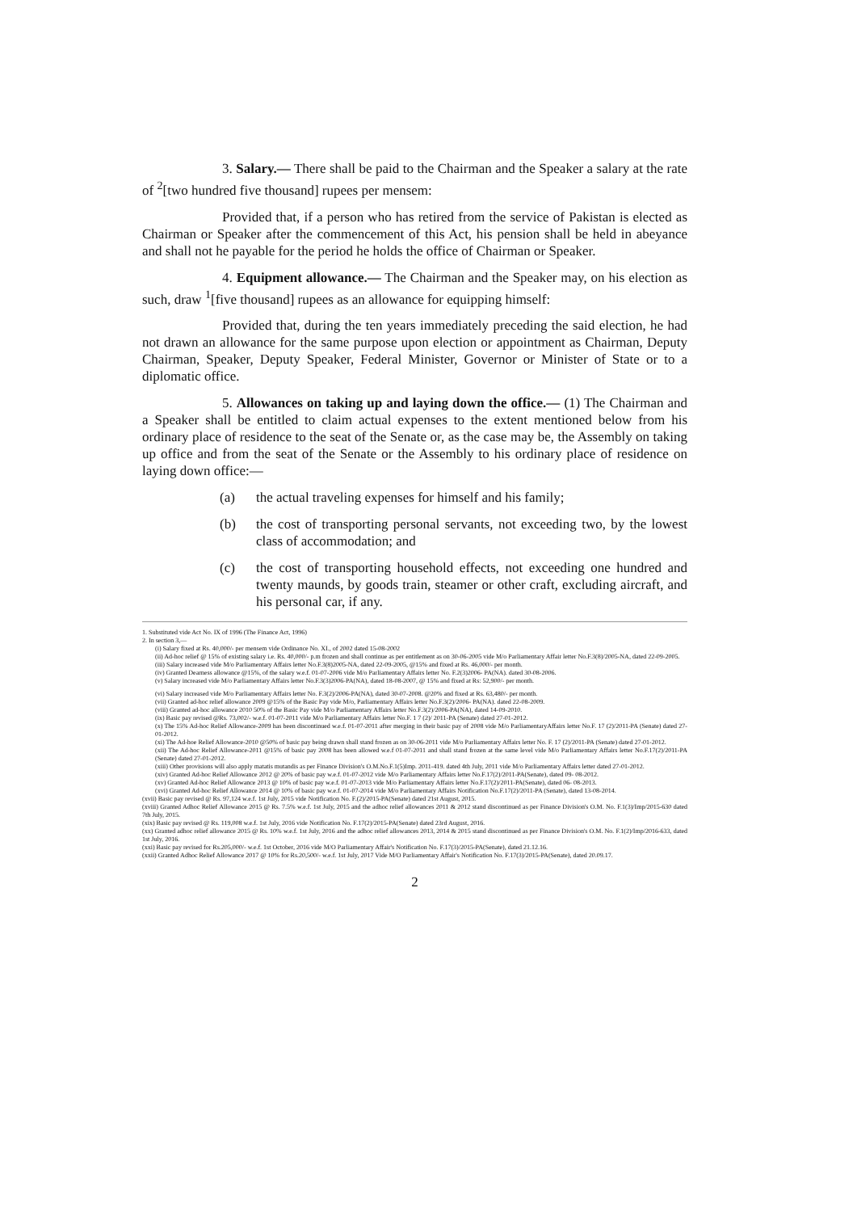3. Salary.— There shall be paid to the Chairman and the Speaker a salary at the rate of <sup>2</sup>[two hundred five thousand] rupees per mensem:
Provided that, if a person who has retired from the service of Pakistan is elected as Chairman or Speaker after the commencement of this Act, his pension shall be held in abeyance and shall not he payable for the period he holds the office of Chairman or Speaker.
4. Equipment allowance.— The Chairman and the Speaker may, on his election as such, draw <sup>1</sup>[five thousand] rupees as an allowance for equipping himself:
Provided that, during the ten years immediately preceding the said election, he had not drawn an allowance for the same purpose upon election or appointment as Chairman, Deputy Chairman, Speaker, Deputy Speaker, Federal Minister, Governor or Minister of State or to a diplomatic office.
5. Allowances on taking up and laying down the office.— (1) The Chairman and a Speaker shall be entitled to claim actual expenses to the extent mentioned below from his ordinary place of residence to the seat of the Senate or, as the case may be, the Assembly on taking up office and from the seat of the Senate or the Assembly to his ordinary place of residence on laying down office:—
(a) the actual traveling expenses for himself and his family;
(b) the cost of transporting personal servants, not exceeding two, by the lowest class of accommodation; and
(c) the cost of transporting household effects, not exceeding one hundred and twenty maunds, by goods train, steamer or other craft, excluding aircraft, and his personal car, if any.
1. Substituted vide Act No. IX of 1996 (The Finance Act, 1996)
2. In section 3,—
(i) Salary fixed at Rs. 40,000/- per mensem vide Ordinance No. XI., of 2002 dated 15-08-2002
(ii) Ad-hoc relief @ 15% of existing salary i.e. Rs. 40,000/- p.m frozen and shall continue as per entitlement as on 30-06-2005 vide M/o Parliamentary Affair letter No.F.3(8)/2005-NA, dated 22-09-2005.
(iii) Salary increased vide M/o Parliamentary Affairs letter No.F.3(8)2005-NA, dated 22-09-2005, @15% and fixed at Rs. 46,000/- per month.
(iv) Granted Dearness allowance @15%, of the salary w.e.f. 01-07-2006 vide M/o Parliamentary Affairs letter No. F.2(3)2006- PA(NA). dated 30-08-2006.
(v) Salary increased vide M/o Parliamentary Affairs letter No.F.3(3)2006-PA(NA), dated 18-08-2007, @ 15% and fixed at Rs: 52,900/- per month.
(vi) Salary increased vide M/o Parliamentary Affairs letter No. F.3(2)/2006-PA(NA), dated 30-07-2008. @20% and fixed at Rs. 63,480/- per month.
(vii) Granted ad-hoc relief allowance 2009 @15% of the Basic Pay vide M/o, Parliamentary Affairs letter No.F.3(2)/2006- PA(NA). dated 22-08-2009.
(viii) Granted ad-hoc allowance 2010 50% of the Basic Pay vide M/o Parliamentary Affairs letter No.F.3(2)/2006-PA(NA), dated 14-09-2010.
(ix) Basic pay revised @Rs. 73,002/- w.e.f. 01-07-2011 vide M/o Parliamentary Affairs letter No.F. 1 7 (2)/ 2011-PA (Senate) dated 27-01-2012.
(x) The 15% Ad-hoc Relief Allowance-2009 has been discontinued w.e.f. 01-07-2011 after merging in their basic pay of 2008 vide M/o ParliamentaryAffairs letter No.F. 17 (2)/2011-PA (Senate) dated 27-01-2012.
(xi) The Ad-hoe Relief Allowance-2010 @50% of basic pay being drawn shall stand frozen as on 30-06-2011 vide M/o Parliamentary Affairs letter No. F. 17 (2)/2011-PA (Senate) dated 27-01-2012.
(xii) The Ad-hoc Relief Allowance-2011 @15% of basic pay 2008 has been allowed w.e.f 01-07-2011 and shall stand frozen at the same level vide M/o Parliamentary Affairs letter No.F.17(2)/2011-PA (Senate) dated 27-01-2012.
(xiii) Other provisions will also apply matatis mutandis as per Finance Division's O.M.No.F.1(5)Imp. 2011-419. dated 4th July, 2011 vide M/o Parliamentary Affairs letter dated 27-01-2012.
(xiv) Granted Ad-hoc Relief Allowance 2012 @ 20% of basic pay w.e.f. 01-07-2012 vide M/o Parliamentary Affairs letter No.F.17(2)/2011-PA(Senate), dated 09- 08-2012.
(xv) Granted Ad-hoc Relief Allowance 2013 @ 10% of basic pay w.e.f. 01-07-2013 vide M/o Parliamentary Affairs letter No.F.17(2)/2011-PA(Senate), dated 06- 08-2013.
(xvi) Granted Ad-hoc Relief Allowance 2014 @ 10% of basic pay w.e.f. 01-07-2014 vide M/o Parliamentary Affairs Notification No.F.17(2)/2011-PA (Senate), dated 13-08-2014.
(xvii) Basic pay revised @ Rs. 97,124 w.e.f. 1st July, 2015 vide Notification No. F.(2)/2015-PA(Senate) dated 21st August, 2015.
(xviii) Granted Adhoc Relief Allowance 2015 @ Rs. 7.5% w.e.f. 1st July, 2015 and the adhoc relief allowances 2011 & 2012 stand discontinued as per Finance Division's O.M. No. F.1(3)/Imp/2015-630 dated 7th July, 2015.
(xix) Basic pay revised @ Rs. 119,008 w.e.f. 1st July, 2016 vide Notification No. F.17(2)/2015-PA(Senate) dated 23rd August, 2016.
(xx) Granted adhoc relief allowance 2015 @ Rs. 10% w.e.f. 1st July, 2016 and the adhoc relief allowances 2013, 2014 & 2015 stand discontinued as per Finance Division's O.M. No. F.1(2)/Imp/2016-633, dated 1st July, 2016.
(xxi) Basic pay revised for Rs.205,000/- w.e.f. 1st October, 2016 vide M/O Parliamentary Affair's Notification No. F.17(3)/2015-PA(Senate), dated 21.12.16.
(xxii) Granted Adhoc Relief Allowance 2017 @ 10% for Rs.20,500/- w.e.f. 1st July, 2017 Vide M/O Parliamentary Affair's Notification No. F.17(3)/2015-PA(Senate), dated 20.09.17.
2